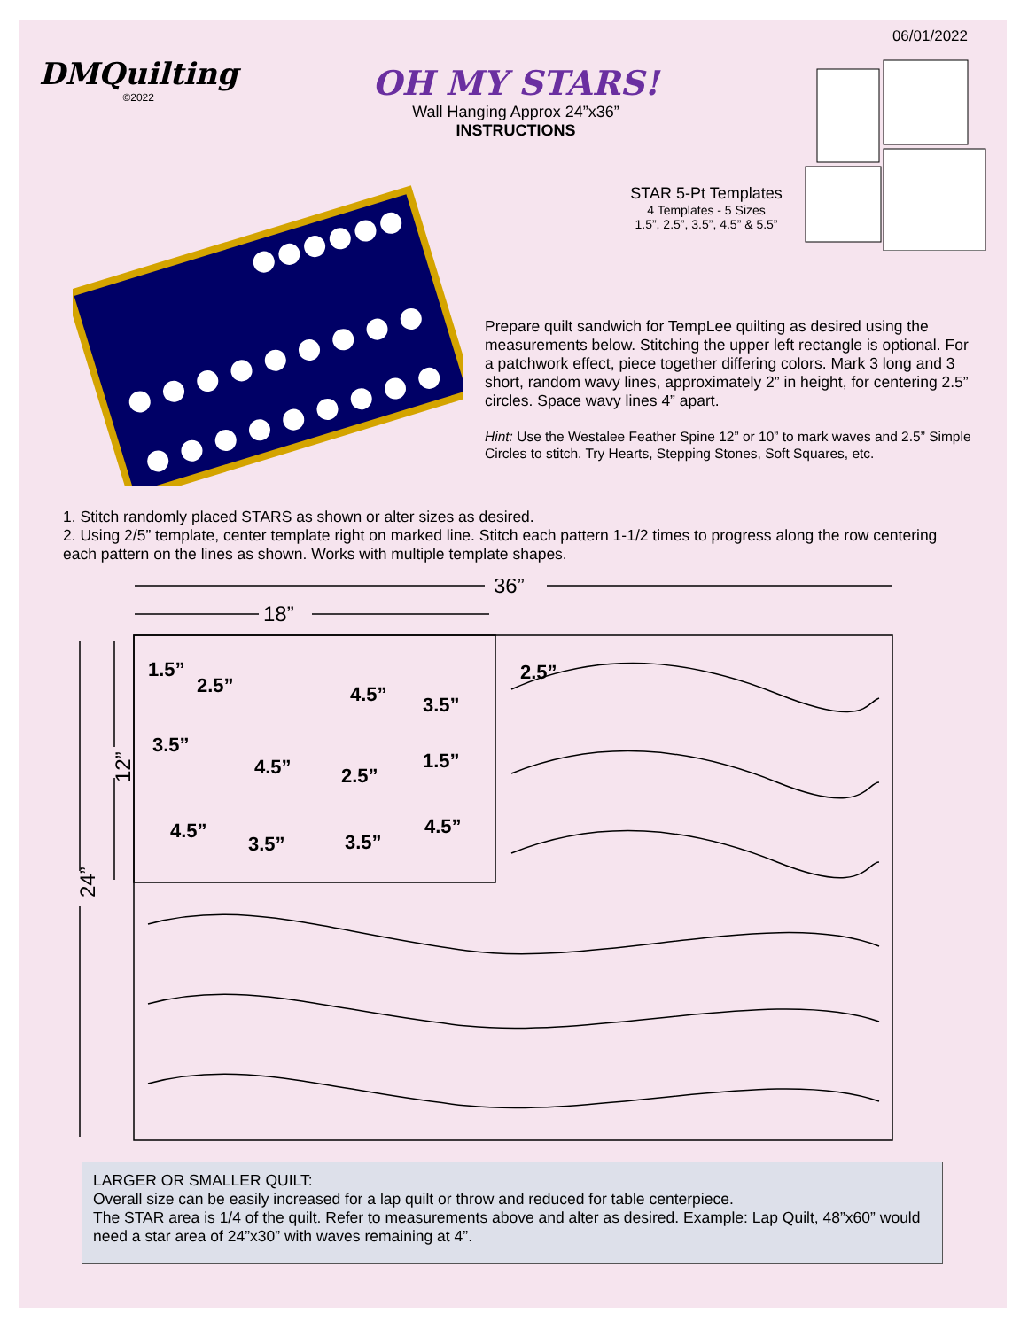06/01/2022
DMQuilting
©2022
OH MY STARS!
Wall Hanging Approx 24”x36”
INSTRUCTIONS
STAR 5-Pt Templates
4 Templates - 5 Sizes
1.5”, 2.5”, 3.5”, 4.5” & 5.5”
Prepare quilt sandwich for TempLee quilting as desired using the measurements below. Stitching the upper left rectangle is optional. For a patchwork effect, piece together differing colors. Mark 3 long and 3 short, random wavy lines, approximately 2” in height, for centering 2.5” circles. Space wavy lines 4” apart.
Hint: Use the Westalee Feather Spine 12” or 10” to mark waves and 2.5” Simple Circles to stitch. Try Hearts, Stepping Stones, Soft Squares, etc.
1. Stitch randomly placed STARS as shown or alter sizes as desired.
2. Using 2/5” template, center template right on marked line. Stitch each pattern 1-1/2 times to progress along the row centering each pattern on the lines as shown. Works with multiple template shapes.
36”
18”
24”
12”
2.5”
1.5”
2.5”
4.5”
3.5”
3.5”
4.5”
2.5”
1.5”
4.5”
3.5”
3.5”
4.5”
LARGER OR SMALLER QUILT:
Overall size can be easily increased for a lap quilt or throw and reduced for table centerpiece.
The STAR area is 1/4 of the quilt. Refer to measurements above and alter as desired. Example: Lap Quilt, 48”x60” would need a star area of 24”x30” with waves remaining at 4”.